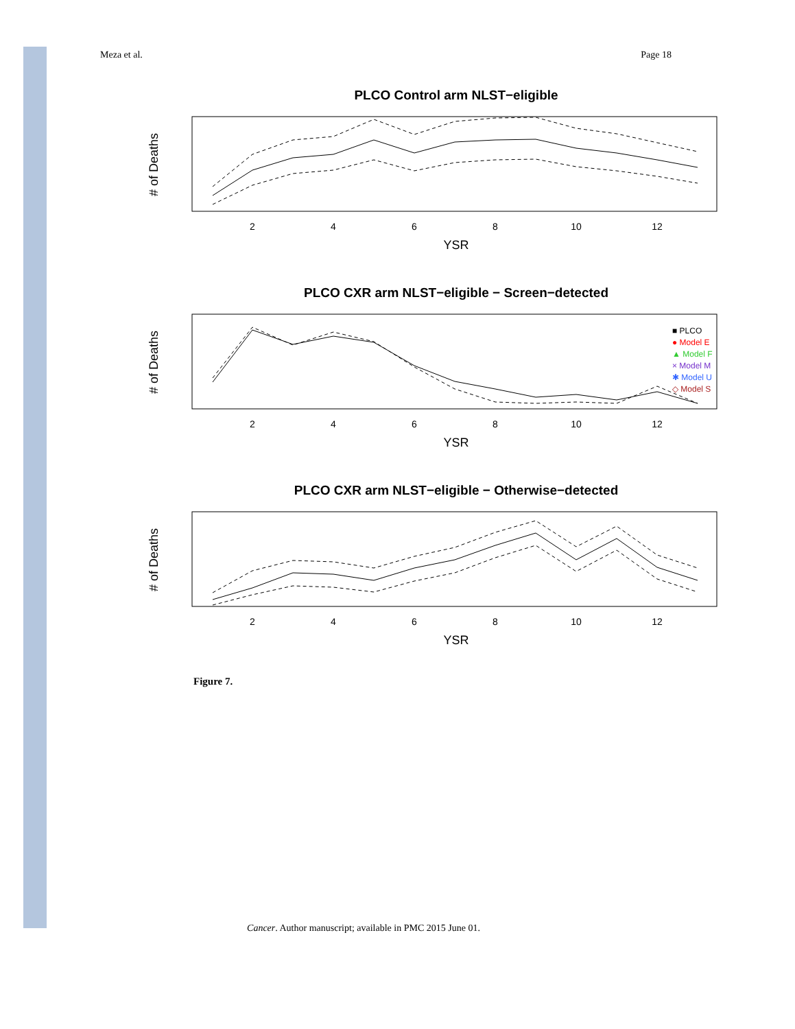Meza et al. Page 18
PLCO Control arm NLST−eligible
YSR
# of Deaths
2
4
6
8
10
12
PLCO CXR arm NLST−eligible − Screen−detected
■ PLCO
● Model E
▲ Model F
× Model M
✱ Model U
◇ Model S
YSR
# of Deaths
2
4
6
8
10
12
PLCO CXR arm NLST−eligible − Otherwise−detected
YSR
# of Deaths
2
4
6
8
10
12
Figure 7.
Cancer. Author manuscript; available in PMC 2015 June 01.